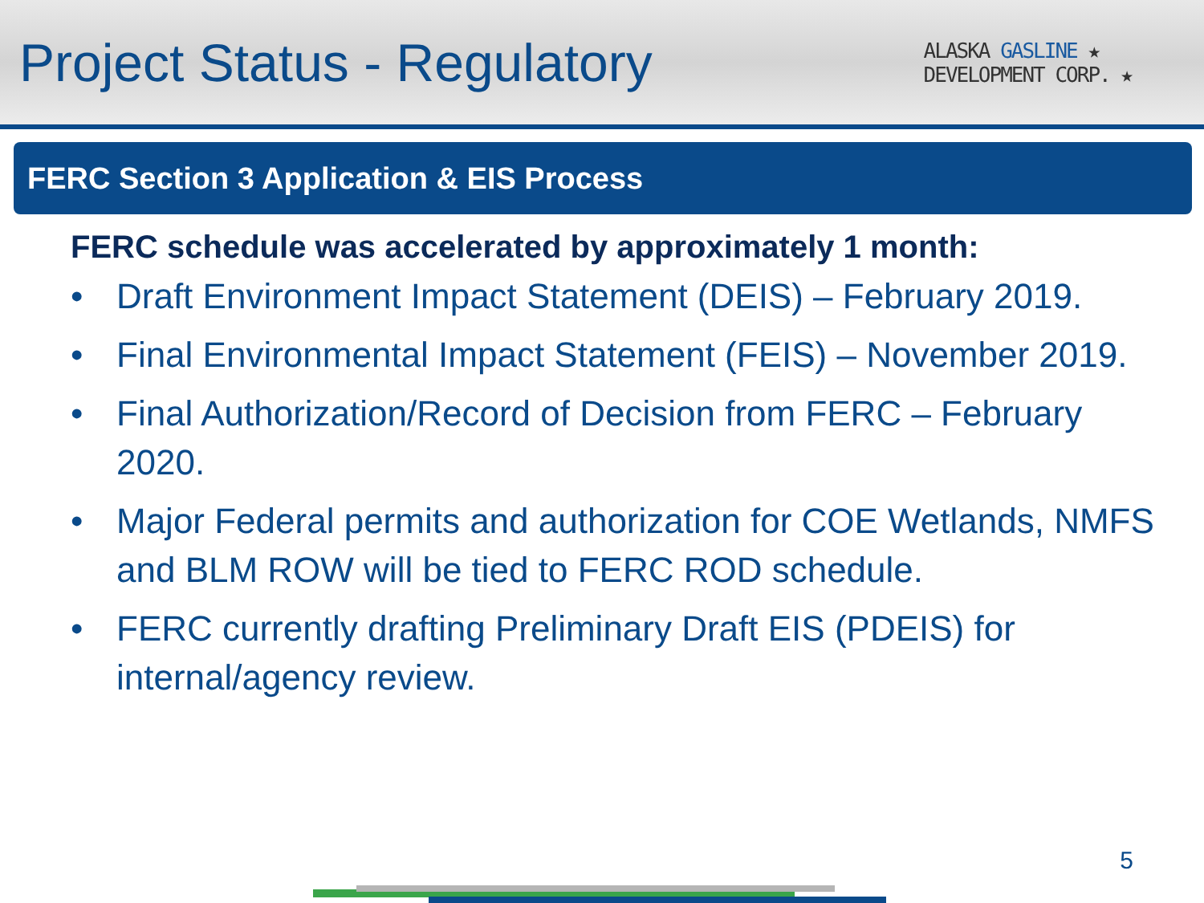Project Status - Regulatory
ALASKA GASLINE ★
DEVELOPMENT CORP. ★
FERC Section 3 Application & EIS Process
FERC schedule was accelerated by approximately 1 month:
• Draft Environment Impact Statement (DEIS) – February 2019.
• Final Environmental Impact Statement (FEIS) – November 2019.
• Final Authorization/Record of Decision from FERC – February 2020.
• Major Federal permits and authorization for COE Wetlands, NMFS and BLM ROW will be tied to FERC ROD schedule.
• FERC currently drafting Preliminary Draft EIS (PDEIS) for internal/agency review.
5